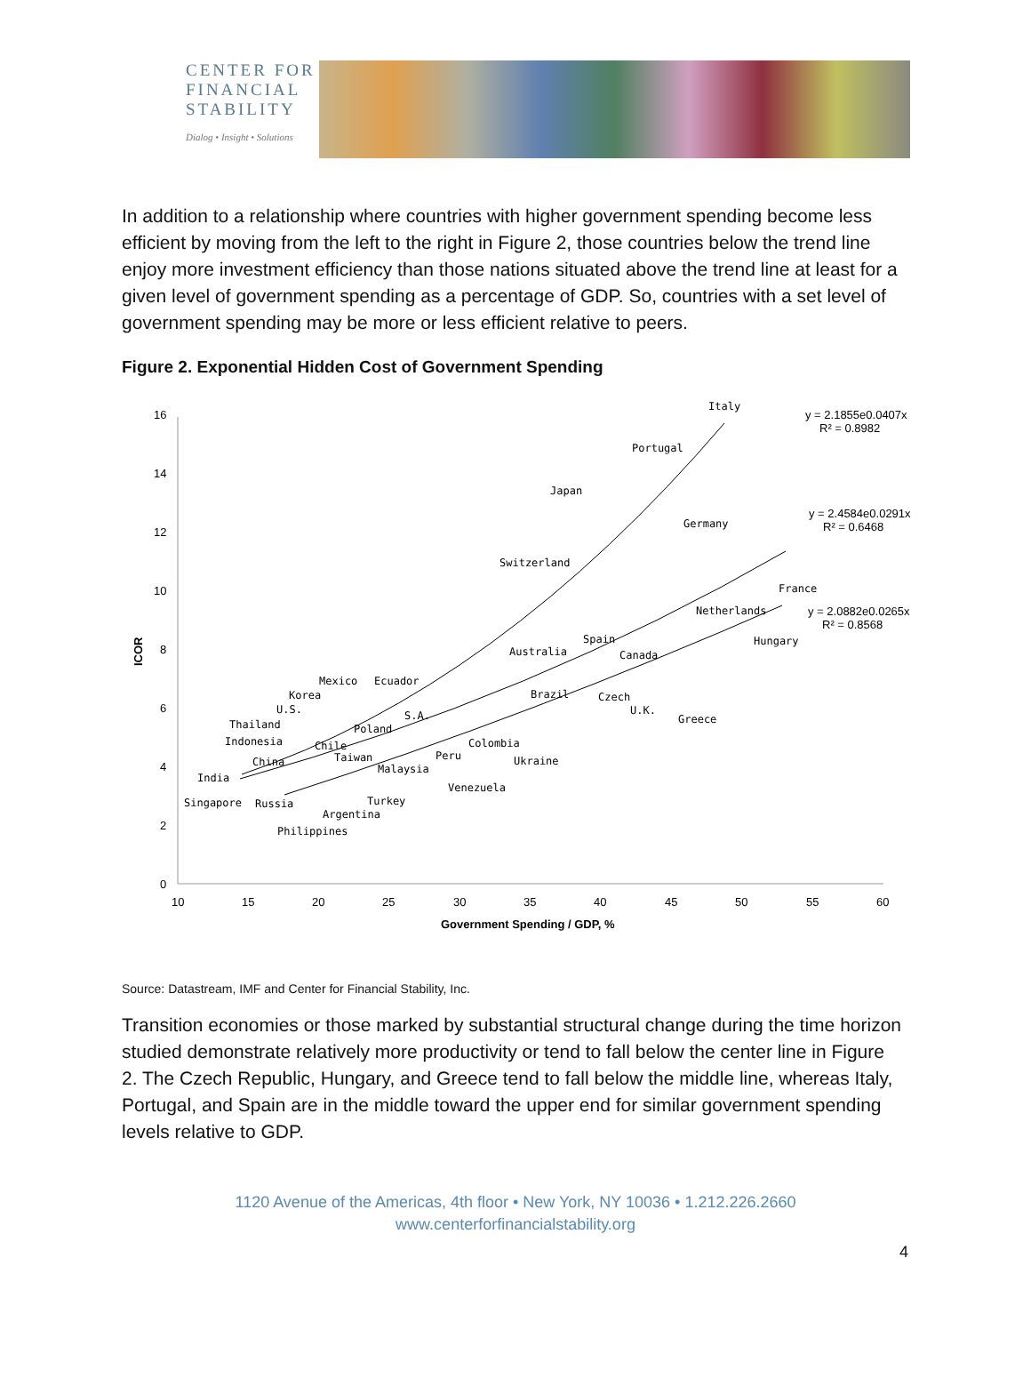CENTER FOR
FINANCIAL
STABILITY
Dialog • Insight • Solutions
In addition to a relationship where countries with higher government spending become less efficient by moving from the left to the right in Figure 2, those countries below the trend line enjoy more investment efficiency than those nations situated above the trend line at least for a given level of government spending as a percentage of GDP. So, countries with a set level of government spending may be more or less efficient relative to peers.
Figure 2. Exponential Hidden Cost of Government Spending
16
14
12
10
8
6
4
2
0
10
15
20
25
30
35
40
45
50
55
60
Government Spending / GDP, %
ICOR
y = 2.1855e0.0407x
R² = 0.8982
y = 2.4584e0.0291x
R² = 0.6468
y = 2.0882e0.0265x
R² = 0.8568
Italy
Portugal
Japan
Germany
Switzerland
France
Netherlands
Spain
Hungary
Australia
Canada
Mexico
Ecuador
Korea
Brazil
Czech
U.S.
U.K.
S.A.
Greece
Thailand
Poland
Indonesia
Chile
Colombia
China
Taiwan
Peru
Ukraine
Malaysia
India
Venezuela
Singapore
Russia
Turkey
Argentina
Philippines
Source: Datastream, IMF and Center for Financial Stability, Inc.
Transition economies or those marked by substantial structural change during the time horizon studied demonstrate relatively more productivity or tend to fall below the center line in Figure 2. The Czech Republic, Hungary, and Greece tend to fall below the middle line, whereas Italy, Portugal, and Spain are in the middle toward the upper end for similar government spending levels relative to GDP.
1120 Avenue of the Americas, 4th floor • New York, NY 10036 • 1.212.226.2660
www.centerforfinancialstability.org
4